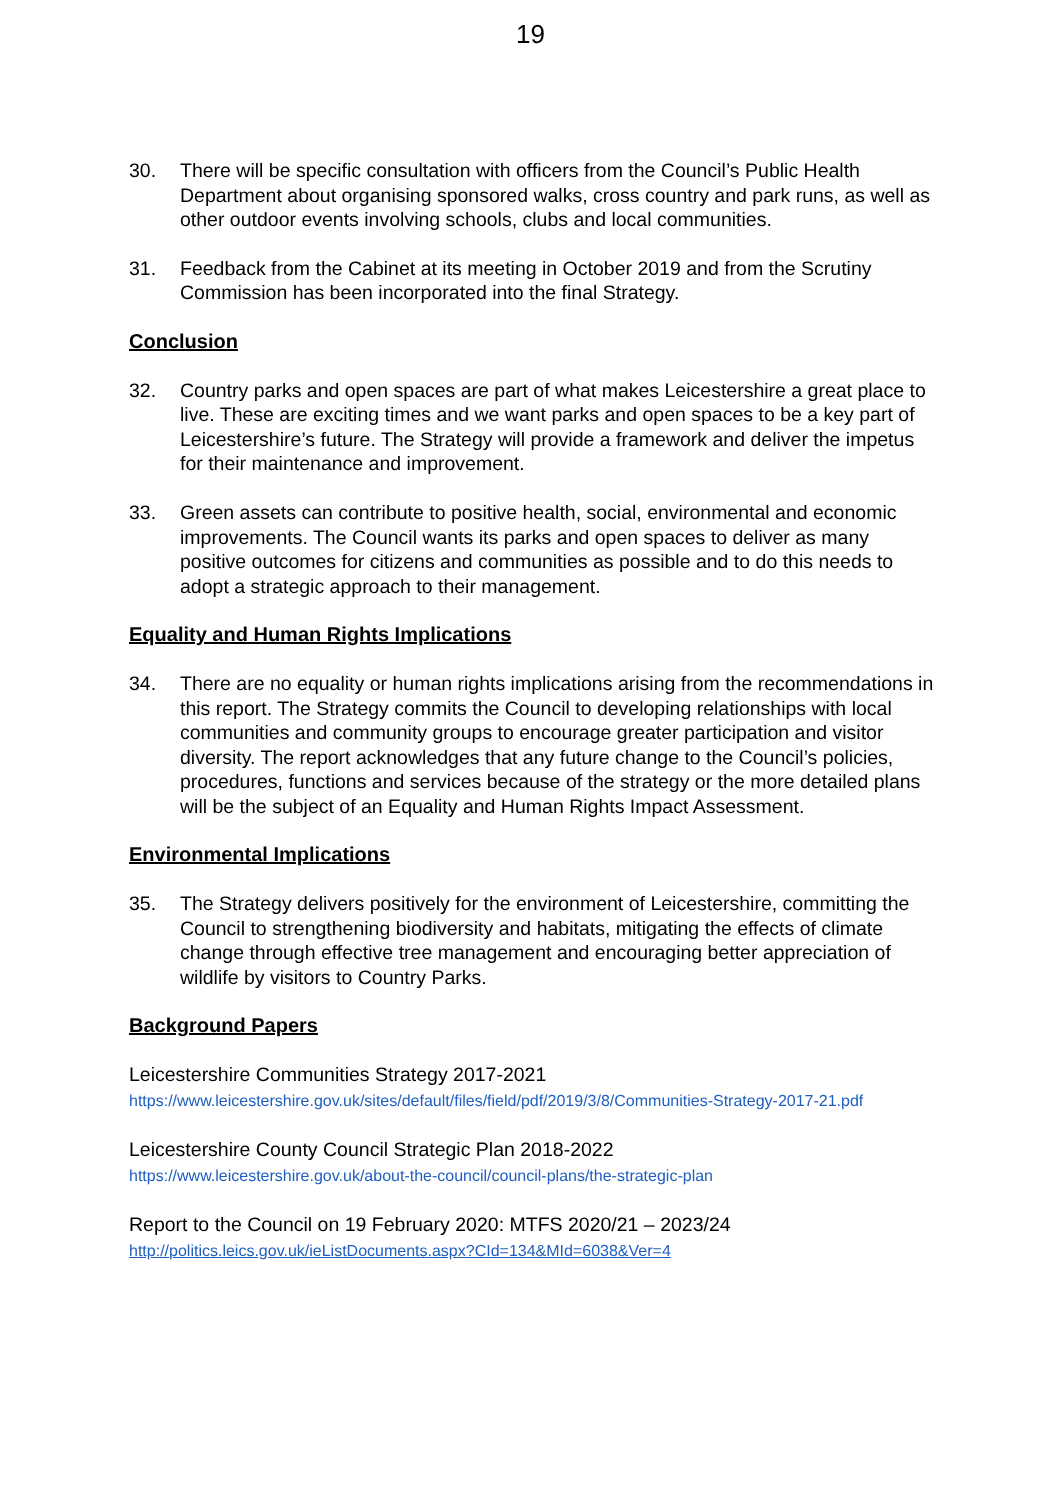19
30. There will be specific consultation with officers from the Council’s Public Health Department about organising sponsored walks, cross country and park runs, as well as other outdoor events involving schools, clubs and local communities.
31. Feedback from the Cabinet at its meeting in October 2019 and from the Scrutiny Commission has been incorporated into the final Strategy.
Conclusion
32. Country parks and open spaces are part of what makes Leicestershire a great place to live. These are exciting times and we want parks and open spaces to be a key part of Leicestershire’s future. The Strategy will provide a framework and deliver the impetus for their maintenance and improvement.
33. Green assets can contribute to positive health, social, environmental and economic improvements. The Council wants its parks and open spaces to deliver as many positive outcomes for citizens and communities as possible and to do this needs to adopt a strategic approach to their management.
Equality and Human Rights Implications
34. There are no equality or human rights implications arising from the recommendations in this report. The Strategy commits the Council to developing relationships with local communities and community groups to encourage greater participation and visitor diversity. The report acknowledges that any future change to the Council’s policies, procedures, functions and services because of the strategy or the more detailed plans will be the subject of an Equality and Human Rights Impact Assessment.
Environmental Implications
35. The Strategy delivers positively for the environment of Leicestershire, committing the Council to strengthening biodiversity and habitats, mitigating the effects of climate change through effective tree management and encouraging better appreciation of wildlife by visitors to Country Parks.
Background Papers
Leicestershire Communities Strategy 2017-2021
https://www.leicestershire.gov.uk/sites/default/files/field/pdf/2019/3/8/Communities-Strategy-2017-21.pdf
Leicestershire County Council Strategic Plan 2018-2022
https://www.leicestershire.gov.uk/about-the-council/council-plans/the-strategic-plan
Report to the Council on 19 February 2020: MTFS 2020/21 – 2023/24
http://politics.leics.gov.uk/ieListDocuments.aspx?CId=134&MId=6038&Ver=4